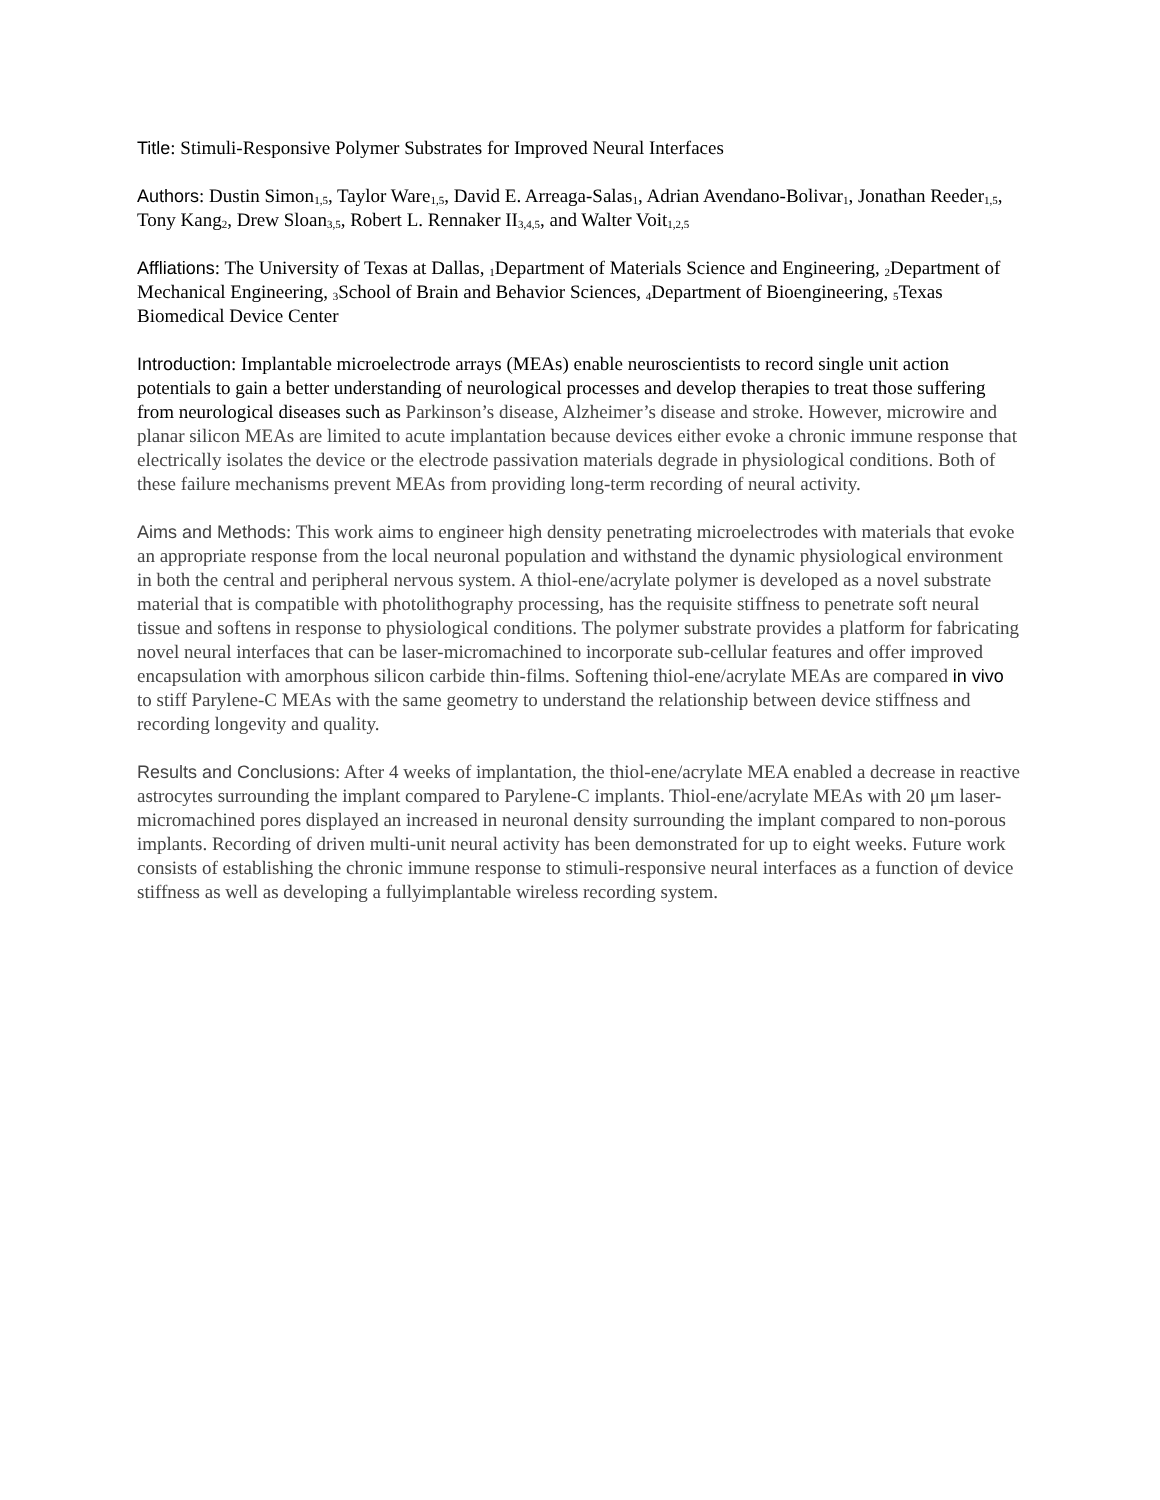Title: Stimuli-Responsive Polymer Substrates for Improved Neural Interfaces
Authors: Dustin Simon<sub>1,5</sub>, Taylor Ware<sub>1,5</sub>, David E. Arreaga-Salas<sub>1</sub>, Adrian Avendano-Bolivar<sub>1</sub>, Jonathan Reeder<sub>1,5</sub>, Tony Kang<sub>2</sub>, Drew Sloan<sub>3,5</sub>, Robert L. Rennaker II<sub>3,4,5</sub>, and Walter Voit<sub>1,2,5</sub>
Affliations: The University of Texas at Dallas, <sub>1</sub>Department of Materials Science and Engineering, <sub>2</sub>Department of Mechanical Engineering, <sub>3</sub>School of Brain and Behavior Sciences, <sub>4</sub>Department of Bioengineering, <sub>5</sub>Texas Biomedical Device Center
Introduction: Implantable microelectrode arrays (MEAs) enable neuroscientists to record single unit action potentials to gain a better understanding of neurological processes and develop therapies to treat those suffering from neurological diseases such as Parkinson’s disease, Alzheimer’s disease and stroke. However, microwire and planar silicon MEAs are limited to acute implantation because devices either evoke a chronic immune response that electrically isolates the device or the electrode passivation materials degrade in physiological conditions. Both of these failure mechanisms prevent MEAs from providing long-term recording of neural activity.
Aims and Methods: This work aims to engineer high density penetrating microelectrodes with materials that evoke an appropriate response from the local neuronal population and withstand the dynamic physiological environment in both the central and peripheral nervous system. A thiol-ene/acrylate polymer is developed as a novel substrate material that is compatible with photolithography processing, has the requisite stiffness to penetrate soft neural tissue and softens in response to physiological conditions. The polymer substrate provides a platform for fabricating novel neural interfaces that can be laser-micromachined to incorporate sub-cellular features and offer improved encapsulation with amorphous silicon carbide thin-films. Softening thiol-ene/acrylate MEAs are compared in vivo to stiff Parylene-C MEAs with the same geometry to understand the relationship between device stiffness and recording longevity and quality.
Results and Conclusions: After 4 weeks of implantation, the thiol-ene/acrylate MEA enabled a decrease in reactive astrocytes surrounding the implant compared to Parylene-C implants. Thiol-ene/acrylate MEAs with 20 μm laser-micromachined pores displayed an increased in neuronal density surrounding the implant compared to non-porous implants. Recording of driven multi-unit neural activity has been demonstrated for up to eight weeks. Future work consists of establishing the chronic immune response to stimuli-responsive neural interfaces as a function of device stiffness as well as developing a fullyimplantable wireless recording system.